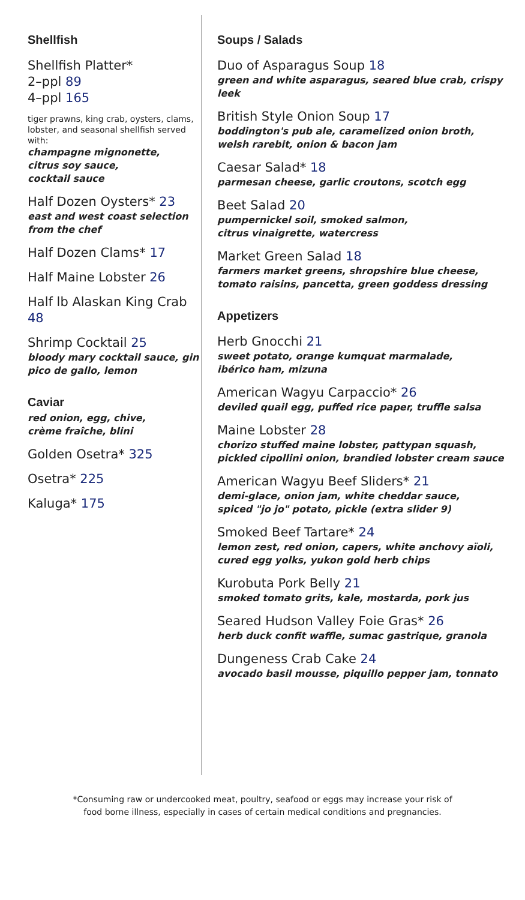Shellfish
Shellfish Platter*
2–ppl 89
4–ppl 165
tiger prawns, king crab, oysters, clams, lobster, and seasonal shellfish served with:
champagne mignonette,
citrus soy sauce,
cocktail sauce
Half Dozen Oysters* 23
east and west coast selection from the chef
Half Dozen Clams* 17
Half Maine Lobster 26
Half lb Alaskan King Crab 48
Shrimp Cocktail 25
bloody mary cocktail sauce, gin pico de gallo, lemon
Caviar
red onion, egg, chive,
crème fraîche, blini
Golden Osetra* 325
Osetra* 225
Kaluga* 175
Soups / Salads
Duo of Asparagus Soup 18
green and white asparagus, seared blue crab, crispy leek
British Style Onion Soup 17
boddington's pub ale, caramelized onion broth, welsh rarebit, onion & bacon jam
Caesar Salad* 18
parmesan cheese, garlic croutons, scotch egg
Beet Salad 20
pumpernickel soil, smoked salmon,
citrus vinaigrette, watercress
Market Green Salad 18
farmers market greens, shropshire blue cheese, tomato raisins, pancetta, green goddess dressing
Appetizers
Herb Gnocchi 21
sweet potato, orange kumquat marmalade,
ibérico ham, mizuna
American Wagyu Carpaccio* 26
deviled quail egg, puffed rice paper, truffle salsa
Maine Lobster 28
chorizo stuffed maine lobster, pattypan squash, pickled cipollini onion, brandied lobster cream sauce
American Wagyu Beef Sliders* 21
demi-glace, onion jam, white cheddar sauce,
spiced "jo jo" potato, pickle (extra slider 9)
Smoked Beef Tartare* 24
lemon zest, red onion, capers, white anchovy aïoli, cured egg yolks, yukon gold herb chips
Kurobuta Pork Belly 21
smoked tomato grits, kale, mostarda, pork jus
Seared Hudson Valley Foie Gras* 26
herb duck confit waffle, sumac gastrique, granola
Dungeness Crab Cake 24
avocado basil mousse, piquillo pepper jam, tonnato
*Consuming raw or undercooked meat, poultry, seafood or eggs may increase your risk of
food borne illness, especially in cases of certain medical conditions and pregnancies.